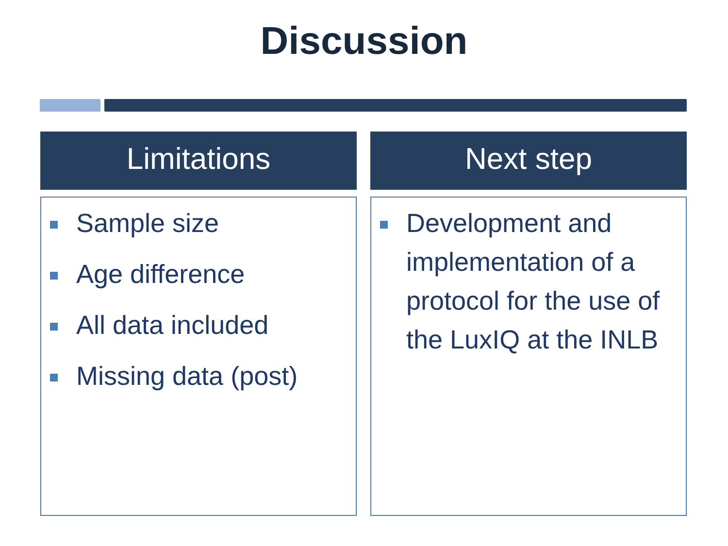Discussion
Limitations
Sample size
Age difference
All data included
Missing data (post)
Next step
Development and implementation of a protocol for the use of the LuxIQ at the INLB